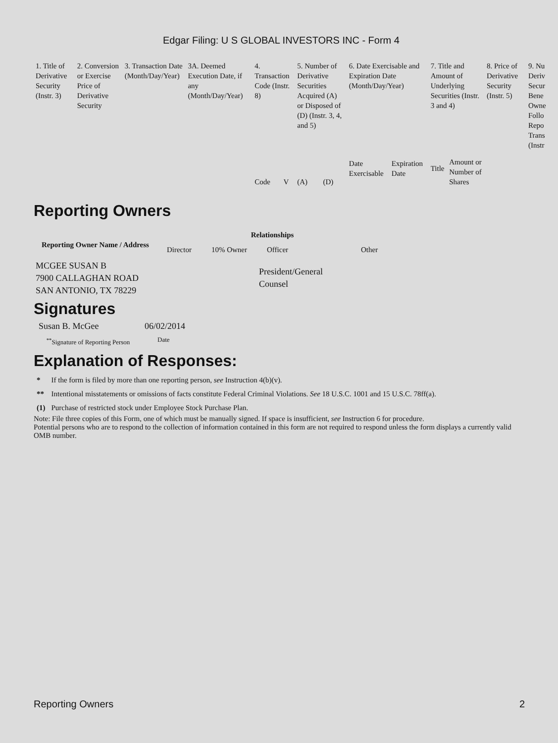Edgar Filing: U S GLOBAL INVESTORS INC - Form 4
| 1. Title of Derivative Security (Instr. 3) | 2. Conversion or Exercise Price of Derivative Security | 3. Transaction Date (Month/Day/Year) | 3A. Deemed Execution Date, if any (Month/Day/Year) | 4. Transaction Code (Instr. 8) | | 5. Number of Derivative Securities Acquired (A) or Disposed of (D) (Instr. 3, 4, and 5) | | 6. Date Exercisable and Expiration Date (Month/Day/Year) | | 7. Title and Amount of Underlying Securities (Instr. 3 and 4) | | 8. Price of Derivative Security (Instr. 5) | 9. Nu Deriv Secur Bene Owne Follo Repo Trans (Instr |
| | | | | Code | V | (A) | (D) | Date Exercisable | Expiration Date | Title | Amount or Number of Shares | | |
Reporting Owners
| Reporting Owner Name / Address | Relationships | | | |
| --- | --- | --- | --- | --- |
| | Director | 10% Owner | Officer | Other |
| MCGEE SUSAN B 7900 CALLAGHAN ROAD SAN ANTONIO, TX 78229 | | | President/General Counsel | |
Signatures
| Susan B. McGee | 06/02/2014 |
| <sup>**</sup> Signature of Reporting Person | Date |
Explanation of Responses:
| * | If the form is filed by more than one reporting person, see Instruction 4(b)(v). |
| ** | Intentional misstatements or omissions of facts constitute Federal Criminal Violations. See 18 U.S.C. 1001 and 15 U.S.C. 78ff(a). |
| (1) | Purchase of restricted stock under Employee Stock Purchase Plan. |
Note: File three copies of this Form, one of which must be manually signed. If space is insufficient, see Instruction 6 for procedure.
Potential persons who are to respond to the collection of information contained in this form are not required to respond unless the form displays a currently valid OMB number.
Reporting Owners 2